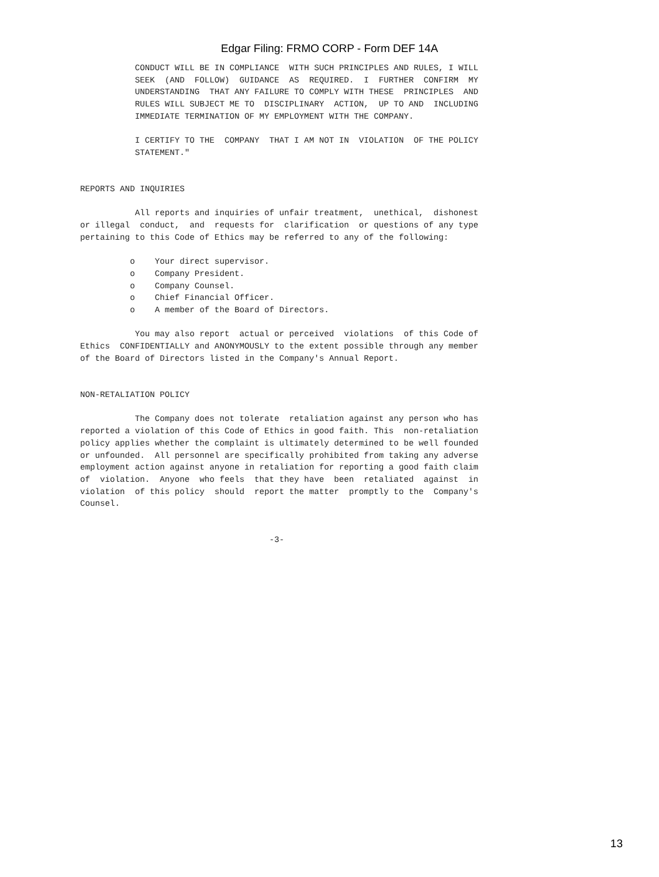Edgar Filing: FRMO CORP - Form DEF 14A
CONDUCT WILL BE IN COMPLIANCE WITH SUCH PRINCIPLES AND RULES, I WILL SEEK (AND FOLLOW) GUIDANCE AS REQUIRED. I FURTHER CONFIRM MY UNDERSTANDING THAT ANY FAILURE TO COMPLY WITH THESE PRINCIPLES AND RULES WILL SUBJECT ME TO DISCIPLINARY ACTION, UP TO AND INCLUDING IMMEDIATE TERMINATION OF MY EMPLOYMENT WITH THE COMPANY. I CERTIFY TO THE COMPANY THAT I AM NOT IN VIOLATION OF THE POLICY STATEMENT." REPORTS AND INQUIRIES All reports and inquiries of unfair treatment, unethical, dishonest or illegal conduct, and requests for clarification or questions of any type pertaining to this Code of Ethics may be referred to any of the following: o Your direct supervisor. o Company President. o Company Counsel. o Chief Financial Officer. o A member of the Board of Directors. You may also report actual or perceived violations of this Code of Ethics CONFIDENTIALLY and ANONYMOUSLY to the extent possible through any member of the Board of Directors listed in the Company's Annual Report. NON-RETALIATION POLICY The Company does not tolerate retaliation against any person who has reported a violation of this Code of Ethics in good faith. This non-retaliation policy applies whether the complaint is ultimately determined to be well founded or unfounded. All personnel are specifically prohibited from taking any adverse employment action against anyone in retaliation for reporting a good faith claim of violation. Anyone who feels that they have been retaliated against in violation of this policy should report the matter promptly to the Company's Counsel. -3-
13